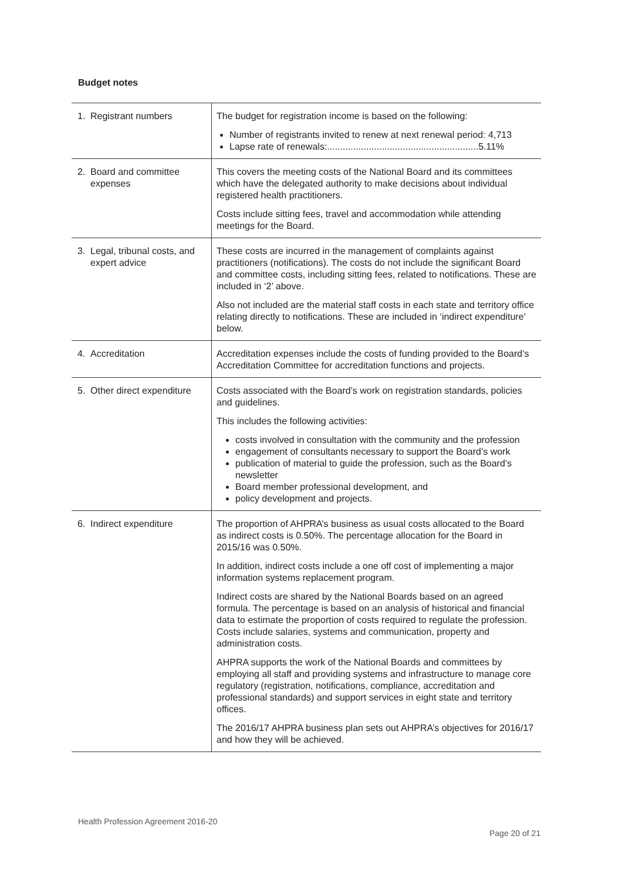Budget notes
| 1. Registrant numbers | The budget for registration income is based on the following: Number of registrants invited to renew at next renewal period: 4,713 Lapse rate of renewals:..........................................................5.11% |
| 2. Board and committee expenses | This covers the meeting costs of the National Board and its committees which have the delegated authority to make decisions about individual registered health practitioners. Costs include sitting fees, travel and accommodation while attending meetings for the Board. |
| 3. Legal, tribunal costs, and expert advice | These costs are incurred in the management of complaints against practitioners (notifications). The costs do not include the significant Board and committee costs, including sitting fees, related to notifications. These are included in ‘2’ above. Also not included are the material staff costs in each state and territory office relating directly to notifications. These are included in ‘indirect expenditure’ below. |
| 4. Accreditation | Accreditation expenses include the costs of funding provided to the Board’s Accreditation Committee for accreditation functions and projects. |
| 5. Other direct expenditure | Costs associated with the Board’s work on registration standards, policies and guidelines. This includes the following activities: costs involved in consultation with the community and the profession engagement of consultants necessary to support the Board’s work publication of material to guide the profession, such as the Board’s newsletter Board member professional development, and policy development and projects. |
| 6. Indirect expenditure | The proportion of AHPRA’s business as usual costs allocated to the Board as indirect costs is 0.50%. The percentage allocation for the Board in 2015/16 was 0.50%. In addition, indirect costs include a one off cost of implementing a major information systems replacement program. Indirect costs are shared by the National Boards based on an agreed formula. The percentage is based on an analysis of historical and financial data to estimate the proportion of costs required to regulate the profession. Costs include salaries, systems and communication, property and administration costs. AHPRA supports the work of the National Boards and committees by employing all staff and providing systems and infrastructure to manage core regulatory (registration, notifications, compliance, accreditation and professional standards) and support services in eight state and territory offices. The 2016/17 AHPRA business plan sets out AHPRA’s objectives for 2016/17 and how they will be achieved. |
Health Profession Agreement 2016-20
Page 20 of 21